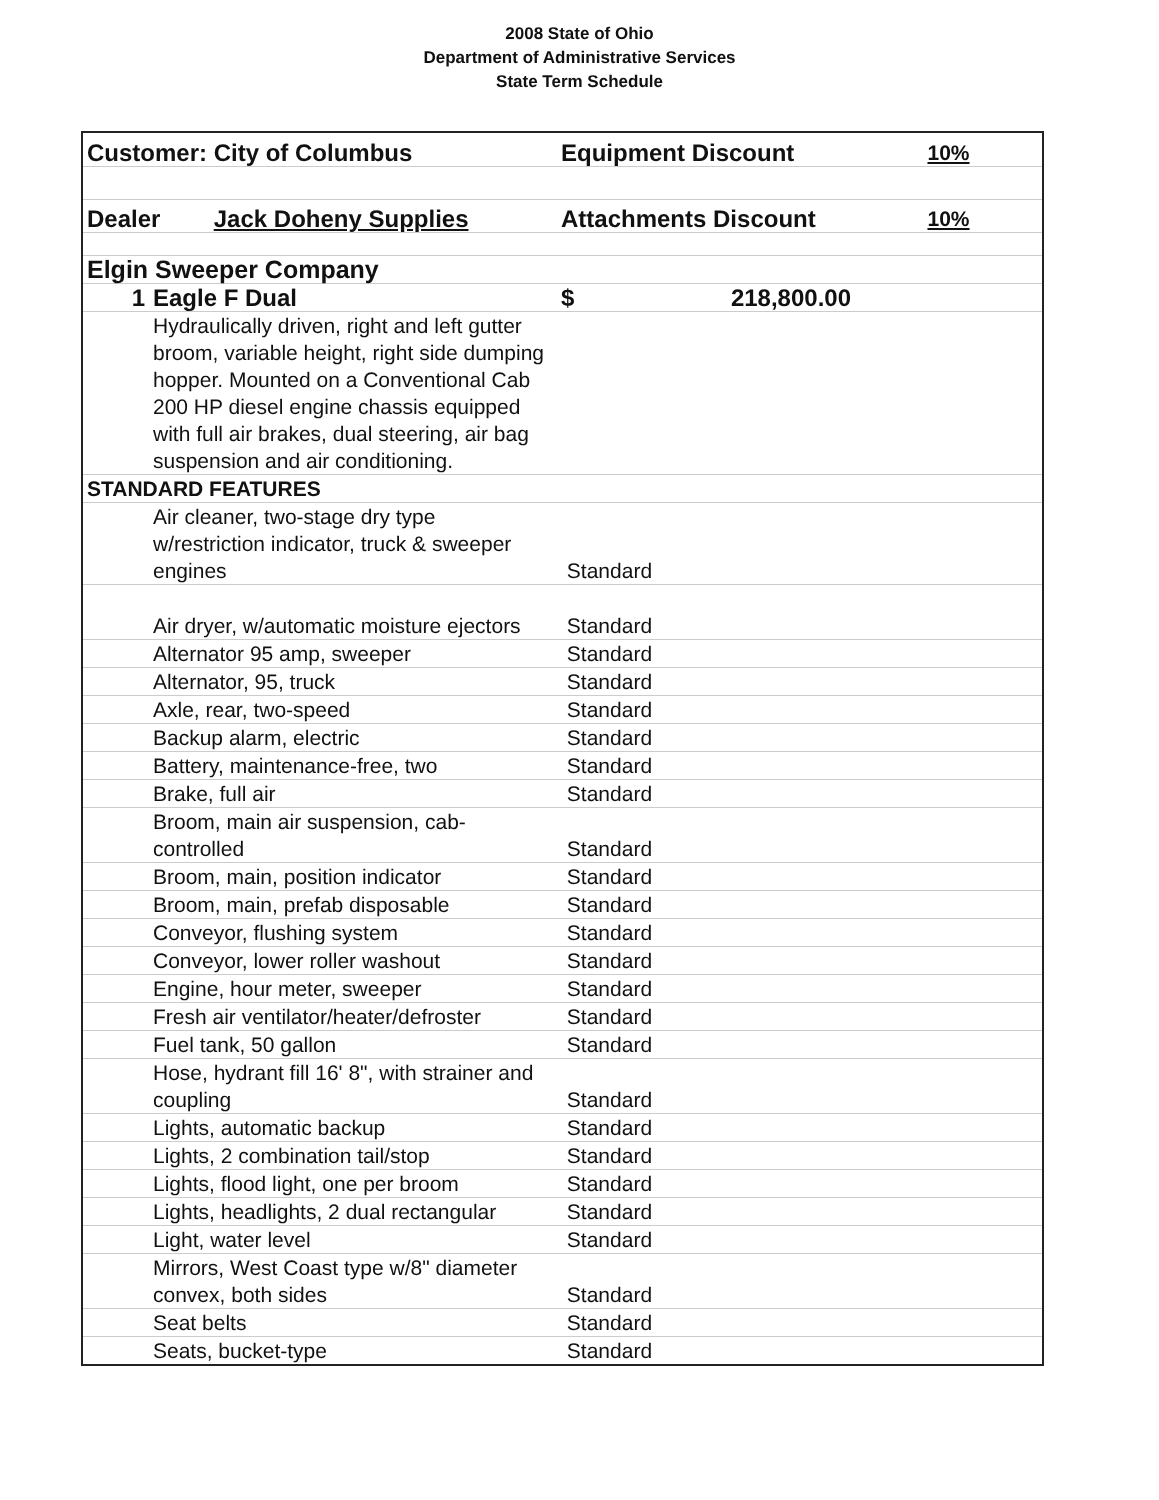2008 State of Ohio
Department of Administrative Services
State Term Schedule
| Customer: City of Columbus | | Equipment Discount | 10% |
| Dealer Jack Doheny Supplies | | Attachments Discount | 10% |
| Elgin Sweeper Company | | | |
| 1 | Eagle F Dual | $ 218,800.00 | |
| | Hydraulically driven, right and left gutter broom, variable height, right side dumping hopper. Mounted on a Conventional Cab 200 HP diesel engine chassis equipped with full air brakes, dual steering, air bag suspension and air conditioning. | | |
| STANDARD FEATURES | | | |
| | Air cleaner, two-stage dry type w/restriction indicator, truck & sweeper engines | Standard | |
| | Air dryer, w/automatic moisture ejectors | Standard | |
| | Alternator 95 amp, sweeper | Standard | |
| | Alternator, 95, truck | Standard | |
| | Axle, rear, two-speed | Standard | |
| | Backup alarm, electric | Standard | |
| | Battery, maintenance-free, two | Standard | |
| | Brake, full air | Standard | |
| | Broom, main air suspension, cab-controlled | Standard | |
| | Broom, main, position indicator | Standard | |
| | Broom, main, prefab disposable | Standard | |
| | Conveyor, flushing system | Standard | |
| | Conveyor, lower roller washout | Standard | |
| | Engine, hour meter, sweeper | Standard | |
| | Fresh air ventilator/heater/defroster | Standard | |
| | Fuel tank, 50 gallon | Standard | |
| | Hose, hydrant fill 16' 8", with strainer and coupling | Standard | |
| | Lights, automatic backup | Standard | |
| | Lights, 2 combination tail/stop | Standard | |
| | Lights, flood light, one per broom | Standard | |
| | Lights, headlights, 2 dual rectangular | Standard | |
| | Light, water level | Standard | |
| | Mirrors, West Coast type w/8" diameter convex, both sides | Standard | |
| | Seat belts | Standard | |
| | Seats, bucket-type | Standard | |